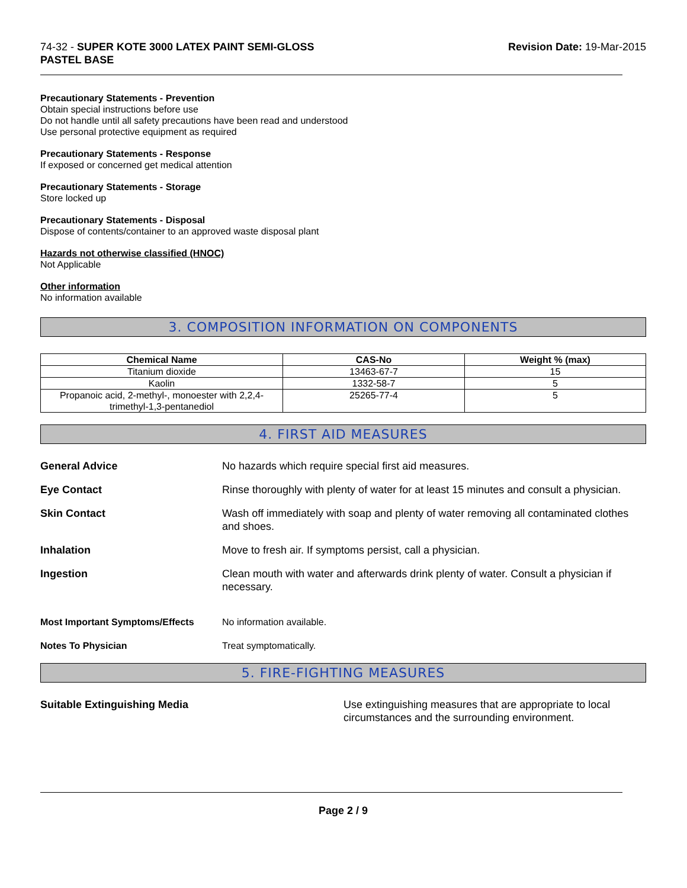74-32 - SUPER KOTE 3000 LATEX PAINT SEMI-GLOSS
PASTEL BASE
Revision Date: 19-Mar-2015
Precautionary Statements - Prevention
Obtain special instructions before use
Do not handle until all safety precautions have been read and understood
Use personal protective equipment as required
Precautionary Statements - Response
If exposed or concerned get medical attention
Precautionary Statements - Storage
Store locked up
Precautionary Statements - Disposal
Dispose of contents/container to an approved waste disposal plant
Hazards not otherwise classified (HNOC)
Not Applicable
Other information
No information available
3. COMPOSITION INFORMATION ON COMPONENTS
| Chemical Name | CAS-No | Weight % (max) |
| --- | --- | --- |
| Titanium dioxide | 13463-67-7 | 15 |
| Kaolin | 1332-58-7 | 5 |
| Propanoic acid, 2-methyl-, monoester with 2,2,4-trimethyl-1,3-pentanediol | 25265-77-4 | 5 |
4. FIRST AID MEASURES
General Advice No hazards which require special first aid measures.
Eye Contact Rinse thoroughly with plenty of water for at least 15 minutes and consult a physician.
Skin Contact Wash off immediately with soap and plenty of water removing all contaminated clothes and shoes.
Inhalation Move to fresh air. If symptoms persist, call a physician.
Ingestion Clean mouth with water and afterwards drink plenty of water. Consult a physician if necessary.
Most Important Symptoms/Effects No information available.
Notes To Physician Treat symptomatically.
5. FIRE-FIGHTING MEASURES
Suitable Extinguishing Media Use extinguishing measures that are appropriate to local circumstances and the surrounding environment.
Page 2 / 9